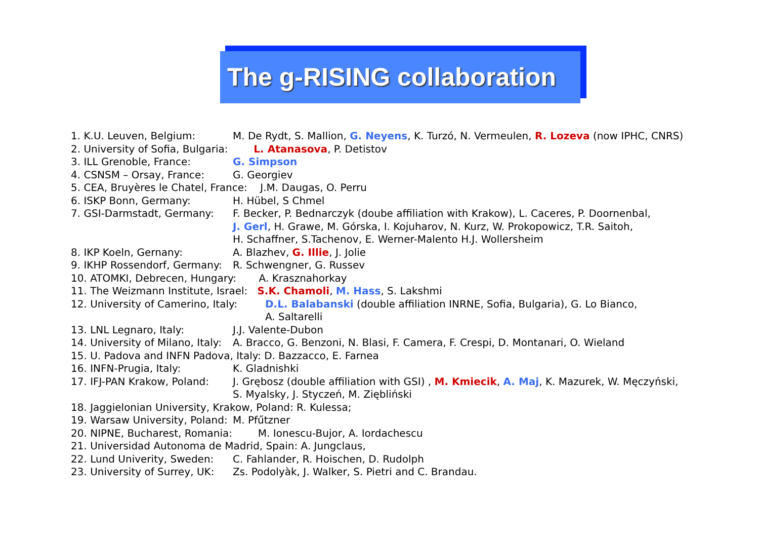The g-RISING collaboration
1. K.U. Leuven, Belgium: M. De Rydt, S. Mallion, G. Neyens, K. Turzó, N. Vermeulen, R. Lozeva (now IPHC, CNRS)
2. University of Sofia, Bulgaria: L. Atanasova, P. Detistov
3. ILL Grenoble, France: G. Simpson
4. CSNSM – Orsay, France: G. Georgiev
5. CEA, Bruyères le Chatel, France: J.M. Daugas, O. Perru
6. ISKP Bonn, Germany: H. Hübel, S Chmel
7. GSI-Darmstadt, Germany: F. Becker, P. Bednarczyk (doube affiliation with Krakow), L. Caceres, P. Doornenbal,
J. Gerl, H. Grawe, M. Górska, I. Kojuharov, N. Kurz, W. Prokopowicz, T.R. Saitoh,
H. Schaffner, S.Tachenov, E. Werner-Malento H.J. Wollersheim
8. IKP Koeln, Gernany: A. Blazhev, G. Illie, J. Jolie
9. IKHP Rossendorf, Germany: R. Schwengner, G. Russev
10. ATOMKI, Debrecen, Hungary: A. Krasznahorkay
11. The Weizmann Institute, Israel: S.K. Chamoli, M. Hass, S. Lakshmi
12. University of Camerino, Italy: D.L. Balabanski (double affiliation INRNE, Sofia, Bulgaria), G. Lo Bianco,
A. Saltarelli
13. LNL Legnaro, Italy: J.J. Valente-Dubon
14. University of Milano, Italy: A. Bracco, G. Benzoni, N. Blasi, F. Camera, F. Crespi, D. Montanari, O. Wieland
15. U. Padova and INFN Padova, Italy: D. Bazzacco, E. Farnea
16. INFN-Prugia, Italy: K. Gladnishki
17. IFJ-PAN Krakow, Poland: J. Grębosz (double affiliation with GSI) , M. Kmiecik, A. Maj, K. Mazurek, W. Męczyński,
S. Myalsky, J. Styczeń, M. Ziębliński
18. Jaggielonian University, Krakow, Poland: R. Kulessa;
19. Warsaw University, Poland: M. Pfűtzner
20. NIPNE, Bucharest, Romania: M. Ionescu-Bujor, A. Iordachescu
21. Universidad Autonoma de Madrid, Spain: A. Jungclaus,
22. Lund Univerity, Sweden: C. Fahlander, R. Hoischen, D. Rudolph
23. University of Surrey, UK: Zs. Podolyàk, J. Walker, S. Pietri and C. Brandau.